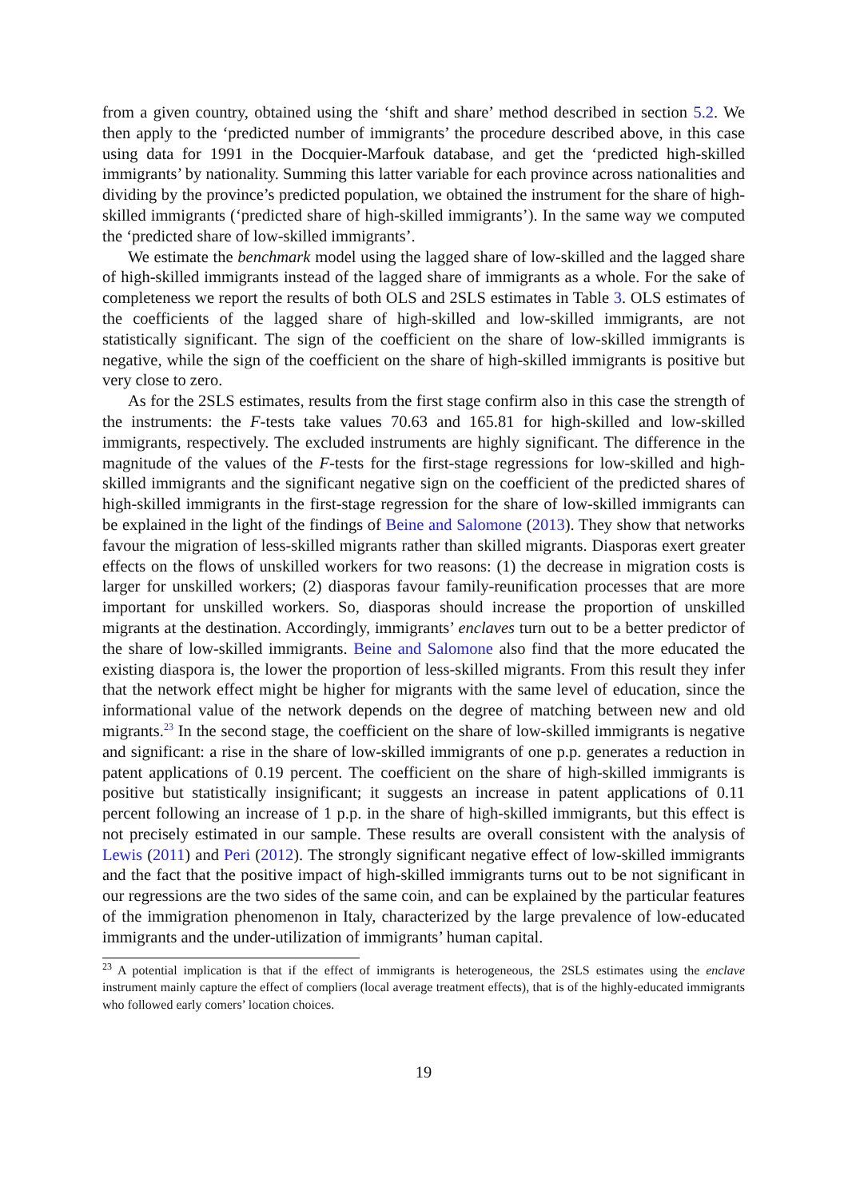from a given country, obtained using the ‘shift and share’ method described in section 5.2. We then apply to the ‘predicted number of immigrants’ the procedure described above, in this case using data for 1991 in the Docquier-Marfouk database, and get the ‘predicted high-skilled immigrants’ by nationality. Summing this latter variable for each province across nationalities and dividing by the province’s predicted population, we obtained the instrument for the share of high-skilled immigrants (‘predicted share of high-skilled immigrants’). In the same way we computed the ‘predicted share of low-skilled immigrants’.
We estimate the benchmark model using the lagged share of low-skilled and the lagged share of high-skilled immigrants instead of the lagged share of immigrants as a whole. For the sake of completeness we report the results of both OLS and 2SLS estimates in Table 3. OLS estimates of the coefficients of the lagged share of high-skilled and low-skilled immigrants, are not statistically significant. The sign of the coefficient on the share of low-skilled immigrants is negative, while the sign of the coefficient on the share of high-skilled immigrants is positive but very close to zero.
As for the 2SLS estimates, results from the first stage confirm also in this case the strength of the instruments: the F-tests take values 70.63 and 165.81 for high-skilled and low-skilled immigrants, respectively. The excluded instruments are highly significant. The difference in the magnitude of the values of the F-tests for the first-stage regressions for low-skilled and high-skilled immigrants and the significant negative sign on the coefficient of the predicted shares of high-skilled immigrants in the first-stage regression for the share of low-skilled immigrants can be explained in the light of the findings of Beine and Salomone (2013). They show that networks favour the migration of less-skilled migrants rather than skilled migrants. Diasporas exert greater effects on the flows of unskilled workers for two reasons: (1) the decrease in migration costs is larger for unskilled workers; (2) diasporas favour family-reunification processes that are more important for unskilled workers. So, diasporas should increase the proportion of unskilled migrants at the destination. Accordingly, immigrants’ enclaves turn out to be a better predictor of the share of low-skilled immigrants. Beine and Salomone also find that the more educated the existing diaspora is, the lower the proportion of less-skilled migrants. From this result they infer that the network effect might be higher for migrants with the same level of education, since the informational value of the network depends on the degree of matching between new and old migrants.<sup>23</sup> In the second stage, the coefficient on the share of low-skilled immigrants is negative and significant: a rise in the share of low-skilled immigrants of one p.p. generates a reduction in patent applications of 0.19 percent. The coefficient on the share of high-skilled immigrants is positive but statistically insignificant; it suggests an increase in patent applications of 0.11 percent following an increase of 1 p.p. in the share of high-skilled immigrants, but this effect is not precisely estimated in our sample. These results are overall consistent with the analysis of Lewis (2011) and Peri (2012). The strongly significant negative effect of low-skilled immigrants and the fact that the positive impact of high-skilled immigrants turns out to be not significant in our regressions are the two sides of the same coin, and can be explained by the particular features of the immigration phenomenon in Italy, characterized by the large prevalence of low-educated immigrants and the under-utilization of immigrants’ human capital.
<sup>23</sup> A potential implication is that if the effect of immigrants is heterogeneous, the 2SLS estimates using the enclave instrument mainly capture the effect of compliers (local average treatment effects), that is of the highly-educated immigrants who followed early comers’ location choices.
19